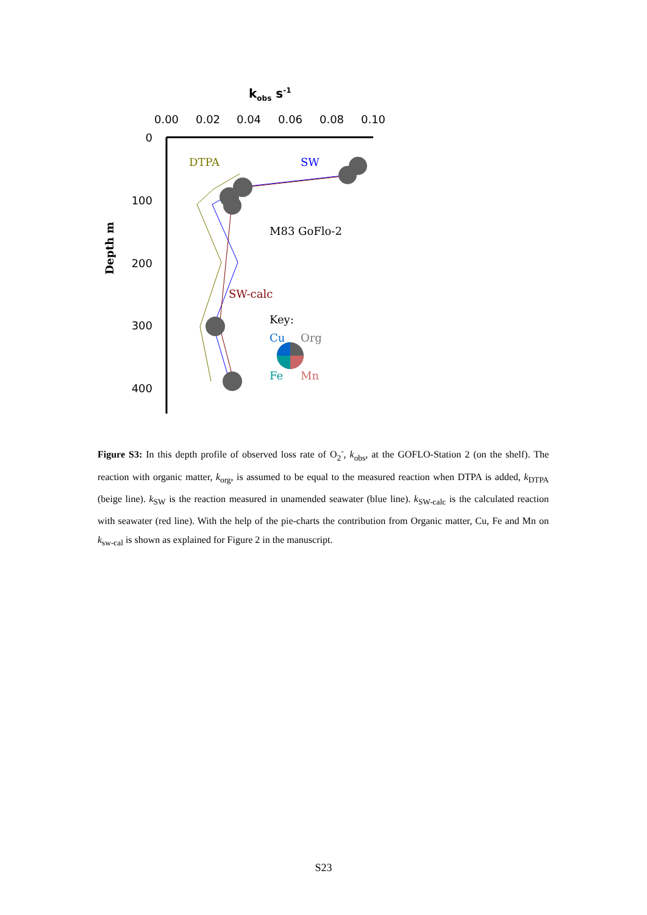kobs s-1
0.00
0.02
0.04
0.06
0.08
0.10
0
100
200
300
400
Depth m
DTPA
SW
M83 GoFlo-2
SW-calc
Key:
Cu
Org
Fe
Mn
Figure S3: In this depth profile of observed loss rate of O<sub>2</sub><sup>-</sup>, k<sub>obs</sub>, at the GOFLO-Station 2 (on the shelf). The reaction with organic matter, k<sub>org</sub>, is assumed to be equal to the measured reaction when DTPA is added, k<sub>DTPA</sub> (beige line). k<sub>SW</sub> is the reaction measured in unamended seawater (blue line). k<sub>SW-calc</sub> is the calculated reaction with seawater (red line). With the help of the pie-charts the contribution from Organic matter, Cu, Fe and Mn on k<sub>sw-cal</sub> is shown as explained for Figure 2 in the manuscript.
S23